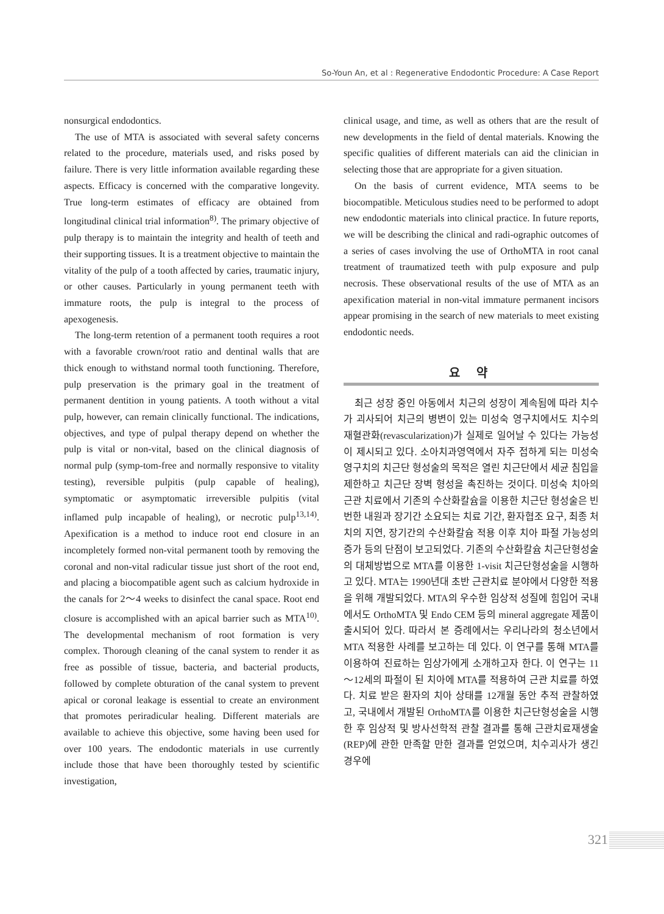So-Youn An, et al : Regenerative Endodontic Procedure: A Case Report
nonsurgical endodontics.
The use of MTA is associated with several safety concerns related to the procedure, materials used, and risks posed by failure. There is very little information available regarding these aspects. Efficacy is concerned with the comparative longevity. True long-term estimates of efficacy are obtained from longitudinal clinical trial information<sup>8)</sup>. The primary objective of pulp therapy is to maintain the integrity and health of teeth and their supporting tissues. It is a treatment objective to maintain the vitality of the pulp of a tooth affected by caries, traumatic injury, or other causes. Particularly in young permanent teeth with immature roots, the pulp is integral to the process of apexogenesis.
The long-term retention of a permanent tooth requires a root with a favorable crown/root ratio and dentinal walls that are thick enough to withstand normal tooth functioning. Therefore, pulp preservation is the primary goal in the treatment of permanent dentition in young patients. A tooth without a vital pulp, however, can remain clinically functional. The indications, objectives, and type of pulpal therapy depend on whether the pulp is vital or non-vital, based on the clinical diagnosis of normal pulp (symp-tom-free and normally responsive to vitality testing), reversible pulpitis (pulp capable of healing), symptomatic or asymptomatic irreversible pulpitis (vital inflamed pulp incapable of healing), or necrotic pulp<sup>13,14)</sup>. Apexification is a method to induce root end closure in an incompletely formed non-vital permanent tooth by removing the coronal and non-vital radicular tissue just short of the root end, and placing a biocompatible agent such as calcium hydroxide in the canals for 2～4 weeks to disinfect the canal space. Root end closure is accomplished with an apical barrier such as MTA<sup>10)</sup>. The developmental mechanism of root formation is very complex. Thorough cleaning of the canal system to render it as free as possible of tissue, bacteria, and bacterial products, followed by complete obturation of the canal system to prevent apical or coronal leakage is essential to create an environment that promotes periradicular healing. Different materials are available to achieve this objective, some having been used for over 100 years. The endodontic materials in use currently include those that have been thoroughly tested by scientific investigation,
clinical usage, and time, as well as others that are the result of new developments in the field of dental materials. Knowing the specific qualities of different materials can aid the clinician in selecting those that are appropriate for a given situation.
On the basis of current evidence, MTA seems to be biocompatible. Meticulous studies need to be performed to adopt new endodontic materials into clinical practice. In future reports, we will be describing the clinical and radi-ographic outcomes of a series of cases involving the use of OrthoMTA in root canal treatment of traumatized teeth with pulp exposure and pulp necrosis. These observational results of the use of MTA as an apexification material in non-vital immature permanent incisors appear promising in the search of new materials to meet existing endodontic needs.
요 약
최근 성장 중인 아동에서 치근의 성장이 계속됨에 따라 치수가 괴사되어 치근의 병변이 있는 미성숙 영구치에서도 치수의 재혈관화(revascularization)가 실제로 일어날 수 있다는 가능성이 제시되고 있다. 소아치과영역에서 자주 접하게 되는 미성숙 영구치의 치근단 형성술의 목적은 열린 치근단에서 세균 침입을 제한하고 치근단 장벽 형성을 촉진하는 것이다. 미성숙 치아의 근관 치료에서 기존의 수산화칼슘을 이용한 치근단 형성술은 빈번한 내원과 장기간 소요되는 치료 기간, 환자협조 요구, 최종 처치의 지연, 장기간의 수산화칼슘 적용 이후 치아 파절 가능성의 증가 등의 단점이 보고되었다. 기존의 수산화칼슘 치근단형성술의 대체방법으로 MTA를 이용한 1-visit 치근단형성술을 시행하고 있다. MTA는 1990년대 초반 근관치료 분야에서 다양한 적용을 위해 개발되었다. MTA의 우수한 임상적 성질에 힘입어 국내에서도 OrthoMTA 및 Endo CEM 등의 mineral aggregate 제품이 출시되어 있다. 따라서 본 증례에서는 우리나라의 청소년에서 MTA 적용한 사례를 보고하는 데 있다. 이 연구를 통해 MTA를 이용하여 진료하는 임상가에게 소개하고자 한다. 이 연구는 11～12세의 파절이 된 치아에 MTA를 적용하여 근관 치료를 하였다. 치료 받은 환자의 치아 상태를 12개월 동안 추적 관찰하였고, 국내에서 개발된 OrthoMTA를 이용한 치근단형성술을 시행한 후 임상적 및 방사선학적 관찰 결과를 통해 근관치료재생술(REP)에 관한 만족할 만한 결과를 얻었으며, 치수괴사가 생긴 경우에
321